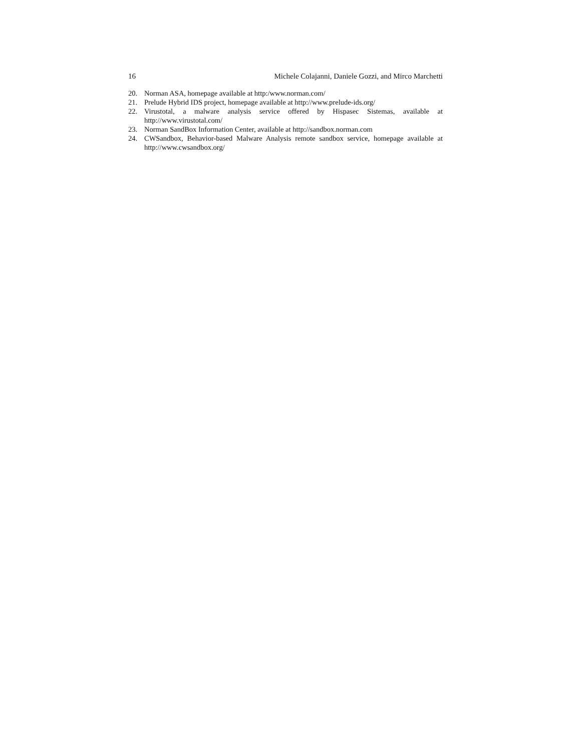16 Michele Colajanni, Daniele Gozzi, and Mirco Marchetti
20. Norman ASA, homepage available at http:/www.norman.com/
21. Prelude Hybrid IDS project, homepage available at http://www.prelude-ids.org/
22. Virustotal, a malware analysis service offered by Hispasec Sistemas, available at http://www.virustotal.com/
23. Norman SandBox Information Center, available at http://sandbox.norman.com
24. CWSandbox, Behavior-based Malware Analysis remote sandbox service, homepage available at http://www.cwsandbox.org/